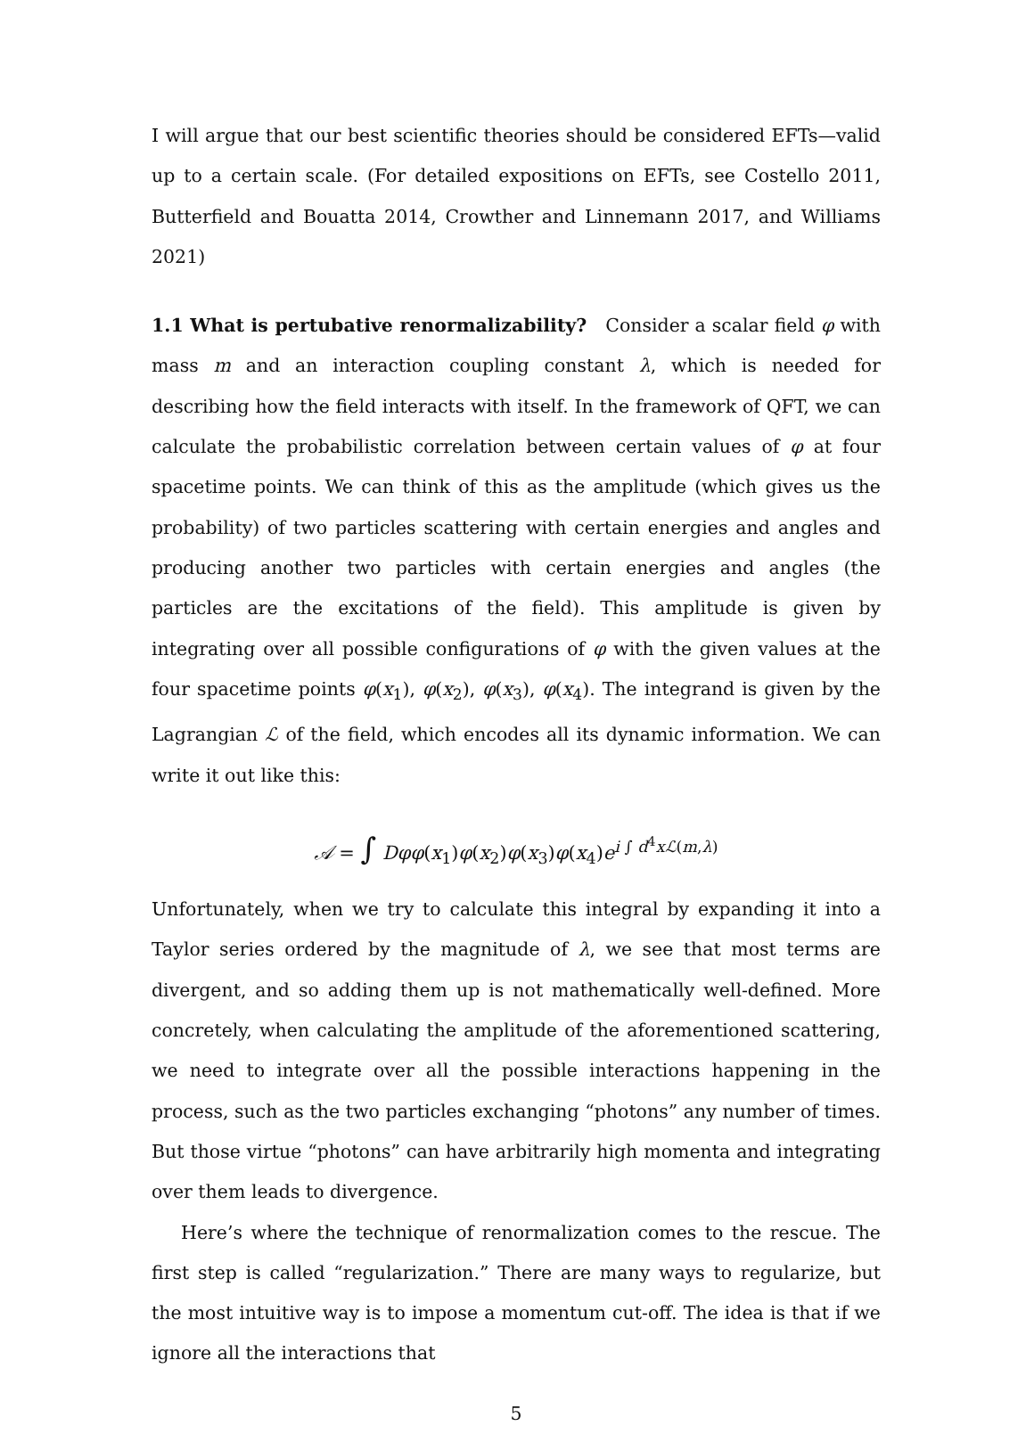I will argue that our best scientific theories should be considered EFTs—valid up to a certain scale. (For detailed expositions on EFTs, see Costello 2011, Butterfield and Bouatta 2014, Crowther and Linnemann 2017, and Williams 2021)
1.1 What is pertubative renormalizability? Consider a scalar field φ with mass m and an interaction coupling constant λ, which is needed for describing how the field interacts with itself. In the framework of QFT, we can calculate the probabilistic correlation between certain values of φ at four spacetime points. We can think of this as the amplitude (which gives us the probability) of two particles scattering with certain energies and angles and producing another two particles with certain energies and angles (the particles are the excitations of the field). This amplitude is given by integrating over all possible configurations of φ with the given values at the four spacetime points φ(x<sub>1</sub>), φ(x<sub>2</sub>), φ(x<sub>3</sub>), φ(x<sub>4</sub>). The integrand is given by the Lagrangian ℒ of the field, which encodes all its dynamic information. We can write it out like this:
𝒜 = ∫ Dφφ(x<sub>1</sub>)φ(x<sub>2</sub>)φ(x<sub>3</sub>)φ(x<sub>4</sub>)e<sup>i ∫ d<sup>4</sup>xℒ(m,λ)</sup>
Unfortunately, when we try to calculate this integral by expanding it into a Taylor series ordered by the magnitude of λ, we see that most terms are divergent, and so adding them up is not mathematically well-defined. More concretely, when calculating the amplitude of the aforementioned scattering, we need to integrate over all the possible interactions happening in the process, such as the two particles exchanging “photons” any number of times. But those virtue “photons” can have arbitrarily high momenta and integrating over them leads to divergence.
Here’s where the technique of renormalization comes to the rescue. The first step is called “regularization.” There are many ways to regularize, but the most intuitive way is to impose a momentum cut-off. The idea is that if we ignore all the interactions that
5